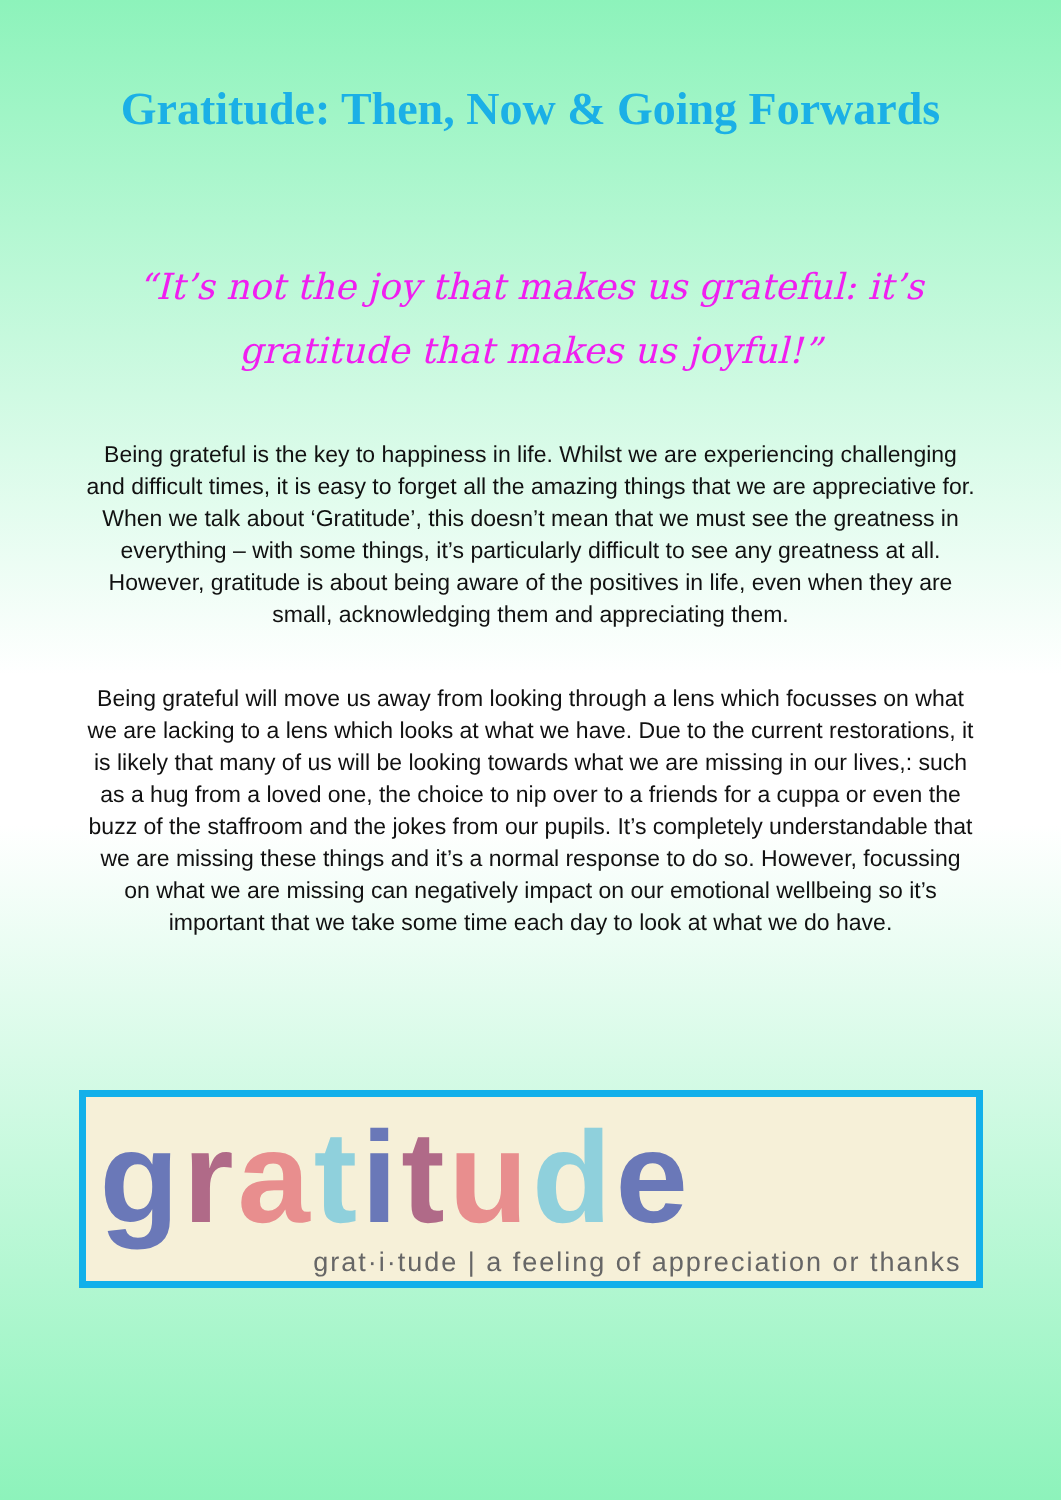Gratitude: Then, Now & Going Forwards
“It’s not the joy that makes us grateful: it’s gratitude that makes us joyful!”
Being grateful is the key to happiness in life. Whilst we are experiencing challenging and difficult times, it is easy to forget all the amazing things that we are appreciative for. When we talk about ‘Gratitude’, this doesn’t mean that we must see the greatness in everything – with some things, it’s particularly difficult to see any greatness at all. However, gratitude is about being aware of the positives in life, even when they are small, acknowledging them and appreciating them.
Being grateful will move us away from looking through a lens which focusses on what we are lacking to a lens which looks at what we have. Due to the current restorations, it is likely that many of us will be looking towards what we are missing in our lives,: such as a hug from a loved one, the choice to nip over to a friends for a cuppa or even the buzz of the staffroom and the jokes from our pupils. It’s completely understandable that we are missing these things and it’s a normal response to do so. However, focussing on what we are missing can negatively impact on our emotional wellbeing so it’s important that we take some time each day to look at what we do have.
gratitude
grat·i·tude | a feeling of appreciation or thanks